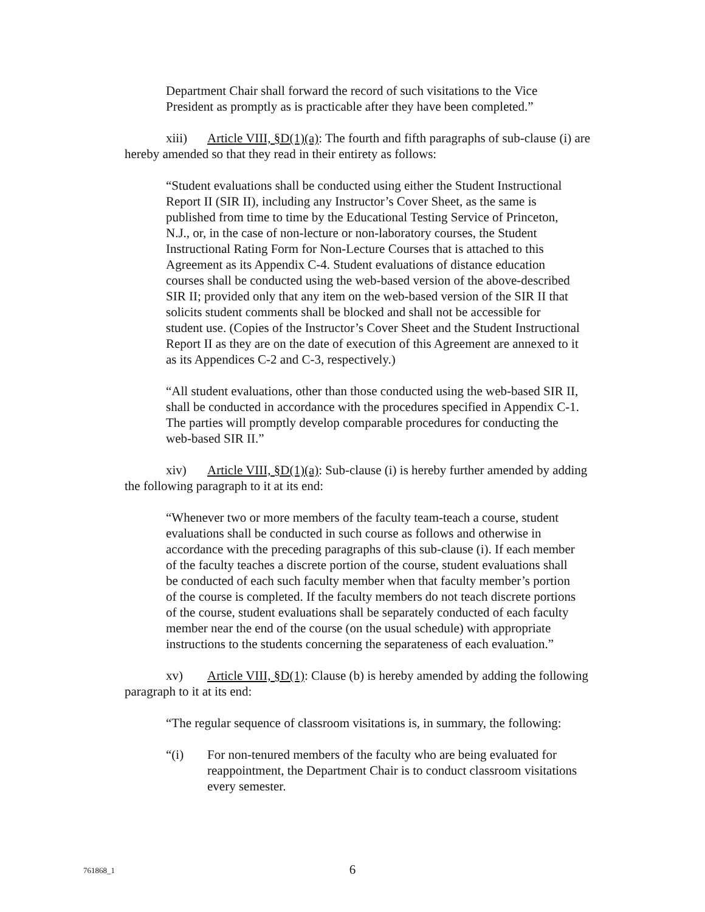Department Chair shall forward the record of such visitations to the Vice President as promptly as is practicable after they have been completed.”
xiii) Article VIII, §D(1)(a): The fourth and fifth paragraphs of sub-clause (i) are hereby amended so that they read in their entirety as follows:
“Student evaluations shall be conducted using either the Student Instructional Report II (SIR II), including any Instructor’s Cover Sheet, as the same is published from time to time by the Educational Testing Service of Princeton, N.J., or, in the case of non-lecture or non-laboratory courses, the Student Instructional Rating Form for Non-Lecture Courses that is attached to this Agreement as its Appendix C-4. Student evaluations of distance education courses shall be conducted using the web-based version of the above-described SIR II; provided only that any item on the web-based version of the SIR II that solicits student comments shall be blocked and shall not be accessible for student use. (Copies of the Instructor’s Cover Sheet and the Student Instructional Report II as they are on the date of execution of this Agreement are annexed to it as its Appendices C-2 and C-3, respectively.)
“All student evaluations, other than those conducted using the web-based SIR II, shall be conducted in accordance with the procedures specified in Appendix C-1. The parties will promptly develop comparable procedures for conducting the web-based SIR II.”
xiv) Article VIII, §D(1)(a): Sub-clause (i) is hereby further amended by adding the following paragraph to it at its end:
“Whenever two or more members of the faculty team-teach a course, student evaluations shall be conducted in such course as follows and otherwise in accordance with the preceding paragraphs of this sub-clause (i). If each member of the faculty teaches a discrete portion of the course, student evaluations shall be conducted of each such faculty member when that faculty member’s portion of the course is completed. If the faculty members do not teach discrete portions of the course, student evaluations shall be separately conducted of each faculty member near the end of the course (on the usual schedule) with appropriate instructions to the students concerning the separateness of each evaluation.”
xv) Article VIII, §D(1): Clause (b) is hereby amended by adding the following paragraph to it at its end:
“The regular sequence of classroom visitations is, in summary, the following:
“(i) For non-tenured members of the faculty who are being evaluated for reappointment, the Department Chair is to conduct classroom visitations every semester.
761868_1
6